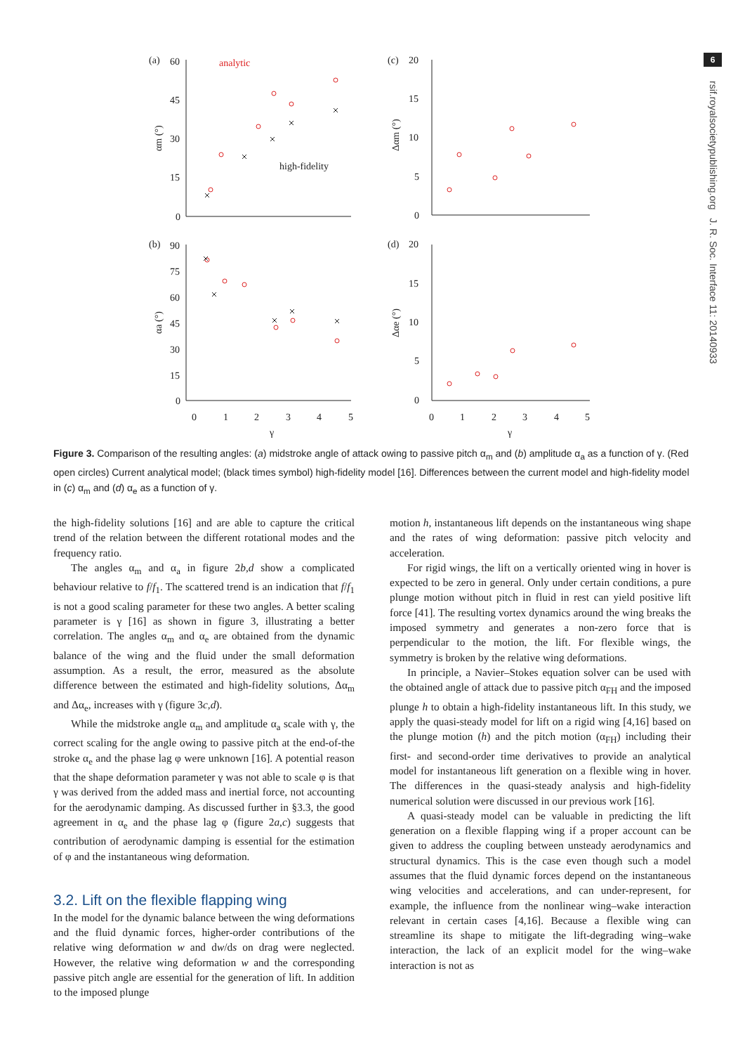6
rsif.royalsocietypublishing.org J. R. Soc. Interface 11: 20140933
(a)
(c)
(b)
(d)
60
45
30
15
0
20
15
10
5
0
90
75
60
45
30
15
0
20
15
10
5
0
0
1
2
3
4
5
0
1
2
3
4
5
γ
γ
αm (°)
Δαm (°)
αa (°)
Δαe (°)
analytic
high-fidelity
Figure 3. Comparison of the resulting angles: (a) midstroke angle of attack owing to passive pitch α<sub>m</sub> and (b) amplitude α<sub>a</sub> as a function of γ. (Red open circles) Current analytical model; (black times symbol) high-fidelity model [16]. Differences between the current model and high-fidelity model in (c) α<sub>m</sub> and (d) α<sub>e</sub> as a function of γ.
the high-fidelity solutions [16] and are able to capture the critical trend of the relation between the different rotational modes and the frequency ratio.
The angles α<sub>m</sub> and α<sub>a</sub> in figure 2b,d show a complicated behaviour relative to f/f<sub>1</sub>. The scattered trend is an indication that f/f<sub>1</sub> is not a good scaling parameter for these two angles. A better scaling parameter is γ [16] as shown in figure 3, illustrating a better correlation. The angles α<sub>m</sub> and α<sub>e</sub> are obtained from the dynamic balance of the wing and the fluid under the small deformation assumption. As a result, the error, measured as the absolute difference between the estimated and high-fidelity solutions, Δα<sub>m</sub> and Δα<sub>e</sub>, increases with γ (figure 3c,d).
While the midstroke angle α<sub>m</sub> and amplitude α<sub>a</sub> scale with γ, the correct scaling for the angle owing to passive pitch at the end-of-the stroke α<sub>e</sub> and the phase lag φ were unknown [16]. A potential reason that the shape deformation parameter γ was not able to scale φ is that γ was derived from the added mass and inertial force, not accounting for the aerodynamic damping. As discussed further in §3.3, the good agreement in α<sub>e</sub> and the phase lag φ (figure 2a,c) suggests that contribution of aerodynamic damping is essential for the estimation of φ and the instantaneous wing deformation.
3.2. Lift on the flexible flapping wing
In the model for the dynamic balance between the wing deformations and the fluid dynamic forces, higher-order contributions of the relative wing deformation w and dw/ds on drag were neglected. However, the relative wing deformation w and the corresponding passive pitch angle are essential for the generation of lift. In addition to the imposed plunge
motion h, instantaneous lift depends on the instantaneous wing shape and the rates of wing deformation: passive pitch velocity and acceleration.
For rigid wings, the lift on a vertically oriented wing in hover is expected to be zero in general. Only under certain conditions, a pure plunge motion without pitch in fluid in rest can yield positive lift force [41]. The resulting vortex dynamics around the wing breaks the imposed symmetry and generates a non-zero force that is perpendicular to the motion, the lift. For flexible wings, the symmetry is broken by the relative wing deformations.
In principle, a Navier–Stokes equation solver can be used with the obtained angle of attack due to passive pitch α<sub>FH</sub> and the imposed plunge h to obtain a high-fidelity instantaneous lift. In this study, we apply the quasi-steady model for lift on a rigid wing [4,16] based on the plunge motion (h) and the pitch motion (α<sub>FH</sub>) including their first- and second-order time derivatives to provide an analytical model for instantaneous lift generation on a flexible wing in hover. The differences in the quasi-steady analysis and high-fidelity numerical solution were discussed in our previous work [16].
A quasi-steady model can be valuable in predicting the lift generation on a flexible flapping wing if a proper account can be given to address the coupling between unsteady aerodynamics and structural dynamics. This is the case even though such a model assumes that the fluid dynamic forces depend on the instantaneous wing velocities and accelerations, and can under-represent, for example, the influence from the nonlinear wing–wake interaction relevant in certain cases [4,16]. Because a flexible wing can streamline its shape to mitigate the lift-degrading wing–wake interaction, the lack of an explicit model for the wing–wake interaction is not as